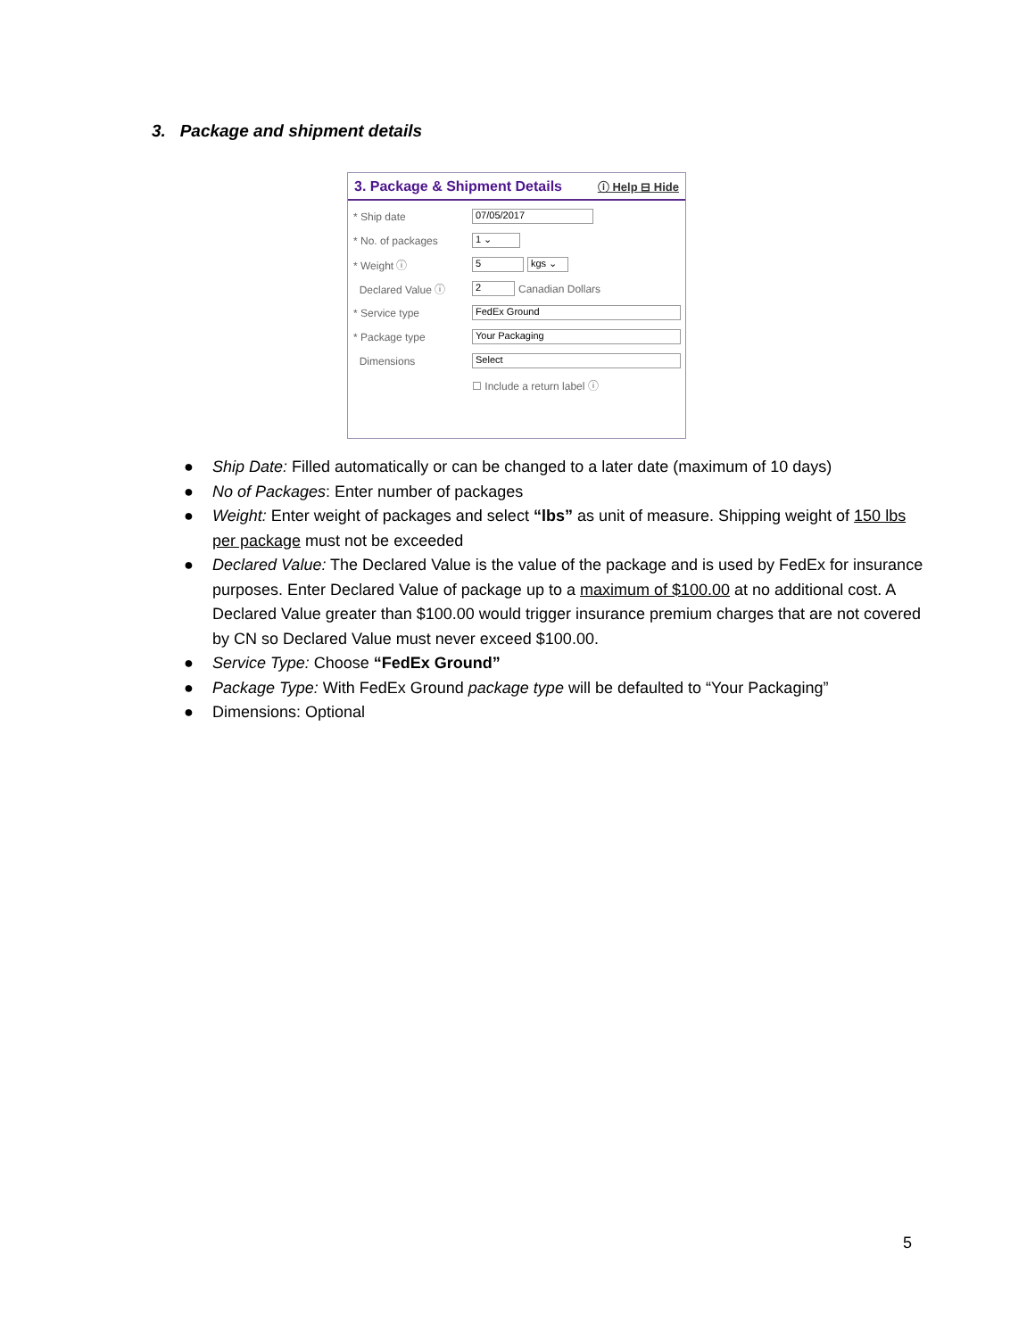3. Package and shipment details
3. Package & Shipment Details ⓘ Help ⊟ Hide
* Ship date
07/05/2017
* No. of packages
1 ⌄
* Weight ⓘ
5 kgs ⌄
Declared Value ⓘ
2
Canadian Dollars
* Service type
FedEx Ground
* Package type
Your Packaging
Dimensions
Select
☐ Include a return label ⓘ
● Ship Date: Filled automatically or can be changed to a later date (maximum of 10 days)
● No of Packages: Enter number of packages
● Weight: Enter weight of packages and select “lbs” as unit of measure. Shipping weight of 150 lbs per package must not be exceeded
● Declared Value: The Declared Value is the value of the package and is used by FedEx for insurance purposes. Enter Declared Value of package up to a maximum of $100.00 at no additional cost. A Declared Value greater than $100.00 would trigger insurance premium charges that are not covered by CN so Declared Value must never exceed $100.00.
● Service Type: Choose “FedEx Ground”
● Package Type: With FedEx Ground package type will be defaulted to “Your Packaging”
● Dimensions: Optional
5